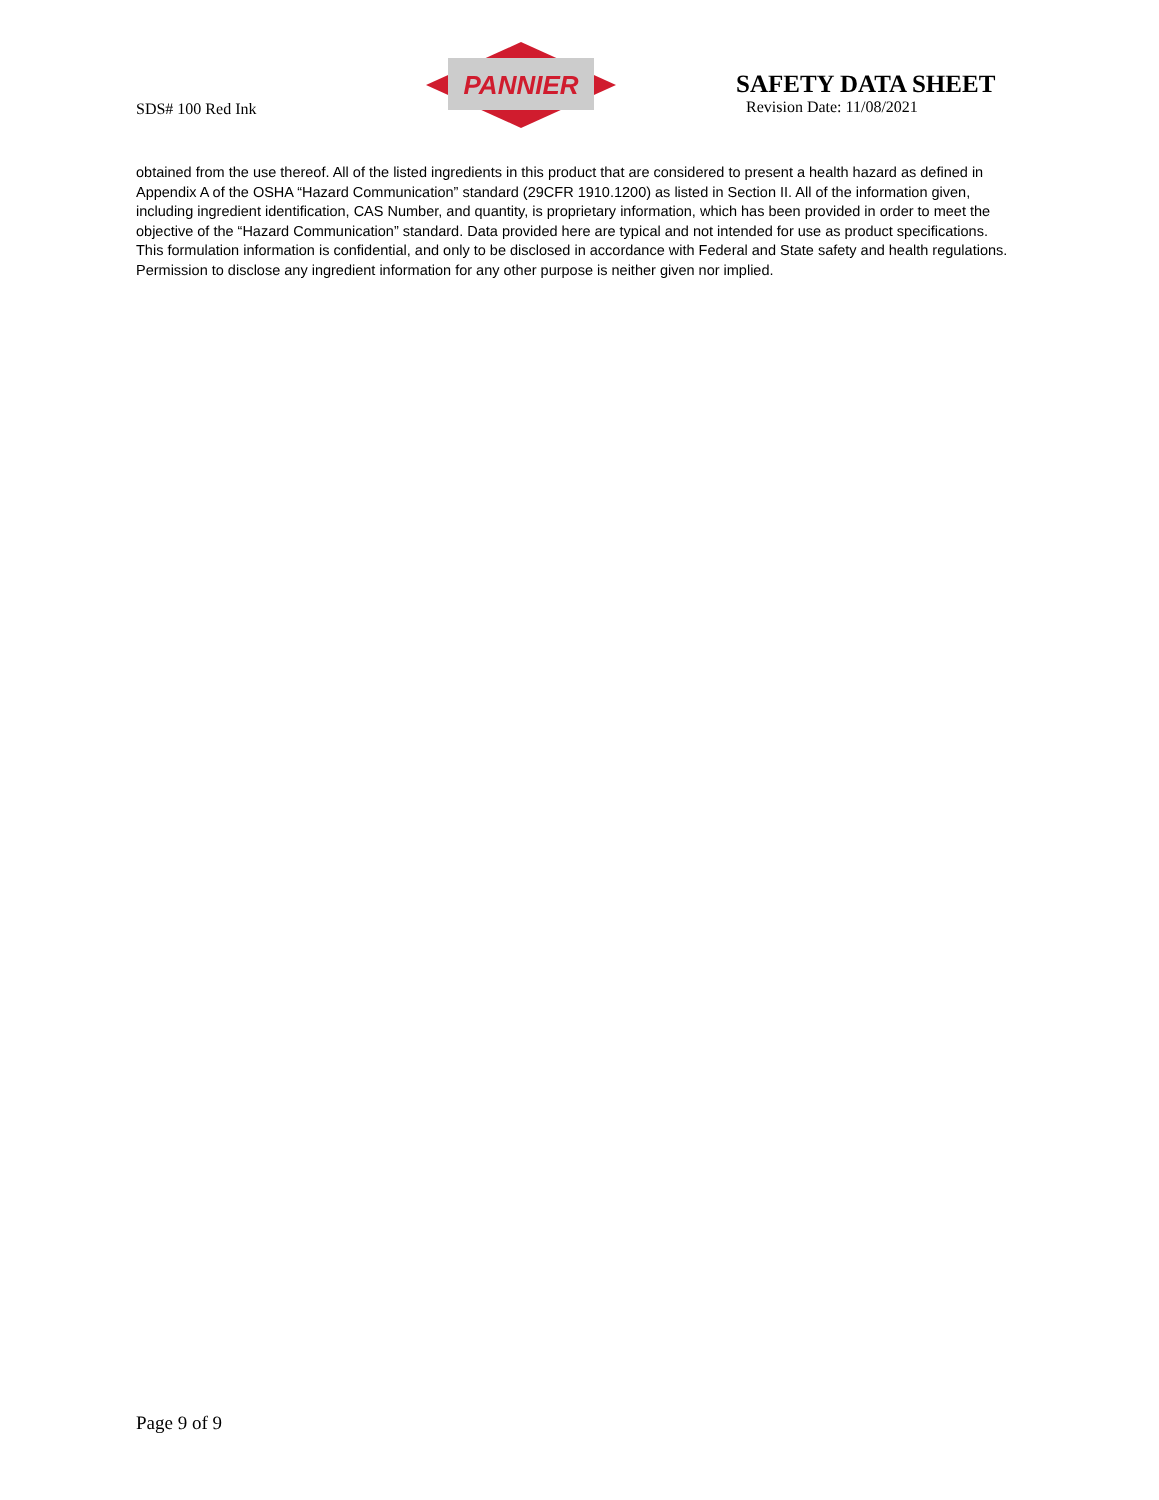SDS# 100 Red Ink
PANNIER
SAFETY DATA SHEET
Revision Date: 11/08/2021
obtained from the use thereof. All of the listed ingredients in this product that are considered to present a health hazard as defined in Appendix A of the OSHA “Hazard Communication” standard (29CFR 1910.1200) as listed in Section II. All of the information given, including ingredient identification, CAS Number, and quantity, is proprietary information, which has been provided in order to meet the objective of the “Hazard Communication” standard. Data provided here are typical and not intended for use as product specifications. This formulation information is confidential, and only to be disclosed in accordance with Federal and State safety and health regulations. Permission to disclose any ingredient information for any other purpose is neither given nor implied.
Page 9 of 9